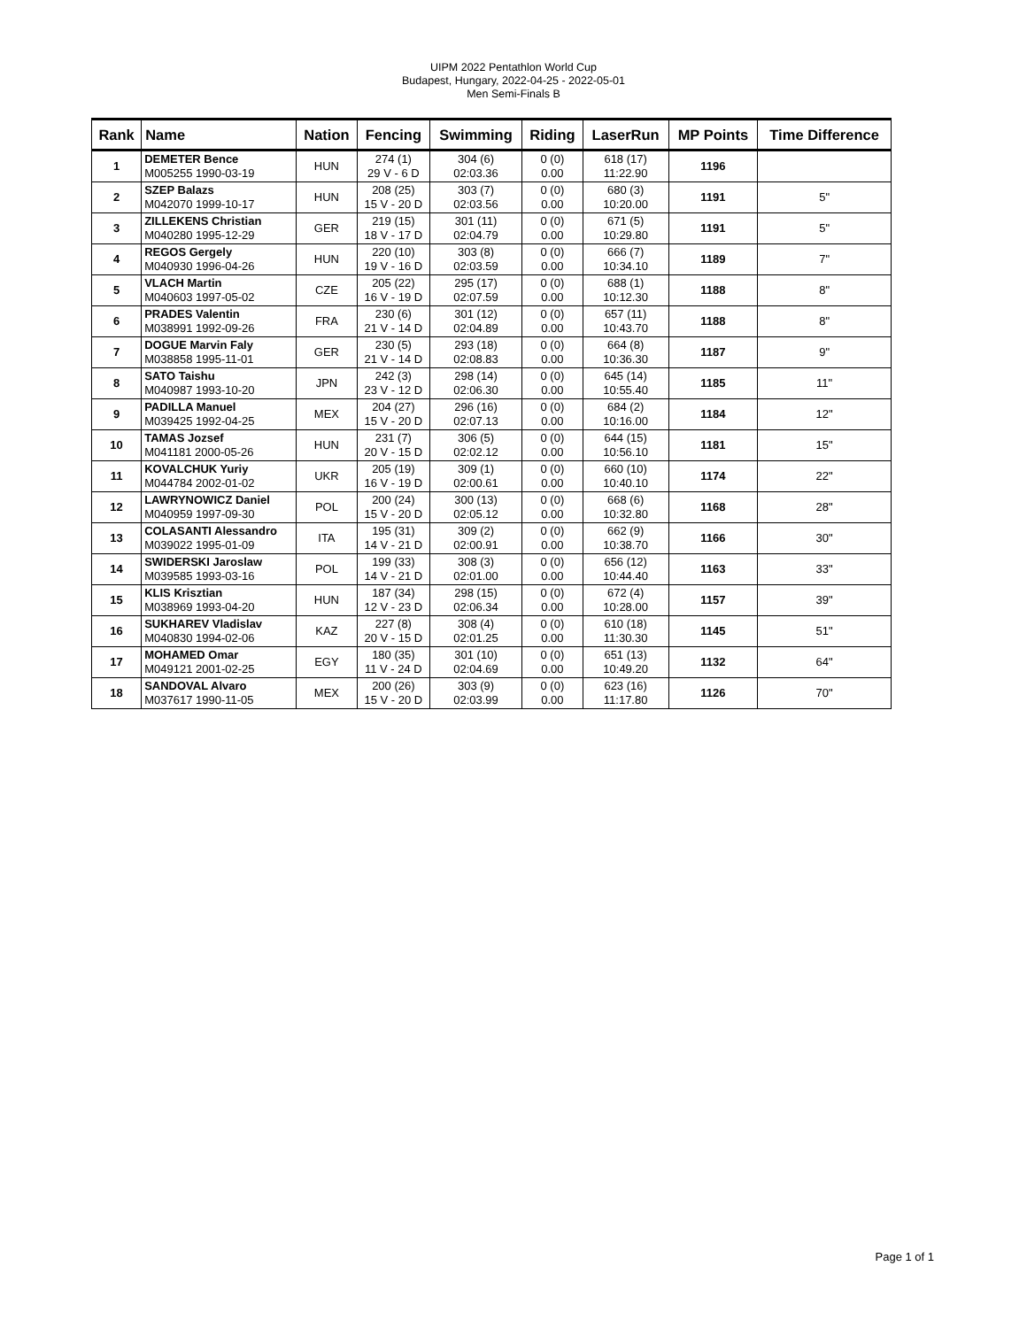UIPM 2022 Pentathlon World Cup
Budapest, Hungary, 2022-04-25 - 2022-05-01
Men Semi-Finals B
| Rank | Name | Nation | Fencing | Swimming | Riding | LaserRun | MP Points | Time Difference |
| --- | --- | --- | --- | --- | --- | --- | --- | --- |
| 1 | DEMETER Bence M005255 1990-03-19 | HUN | 274 (1) 29 V - 6 D | 304 (6) 02:03.36 | 0 (0) 0.00 | 618 (17) 11:22.90 | 1196 | |
| 2 | SZEP Balazs M042070 1999-10-17 | HUN | 208 (25) 15 V - 20 D | 303 (7) 02:03.56 | 0 (0) 0.00 | 680 (3) 10:20.00 | 1191 | 5" |
| 3 | ZILLEKENS Christian M040280 1995-12-29 | GER | 219 (15) 18 V - 17 D | 301 (11) 02:04.79 | 0 (0) 0.00 | 671 (5) 10:29.80 | 1191 | 5" |
| 4 | REGOS Gergely M040930 1996-04-26 | HUN | 220 (10) 19 V - 16 D | 303 (8) 02:03.59 | 0 (0) 0.00 | 666 (7) 10:34.10 | 1189 | 7" |
| 5 | VLACH Martin M040603 1997-05-02 | CZE | 205 (22) 16 V - 19 D | 295 (17) 02:07.59 | 0 (0) 0.00 | 688 (1) 10:12.30 | 1188 | 8" |
| 6 | PRADES Valentin M038991 1992-09-26 | FRA | 230 (6) 21 V - 14 D | 301 (12) 02:04.89 | 0 (0) 0.00 | 657 (11) 10:43.70 | 1188 | 8" |
| 7 | DOGUE Marvin Faly M038858 1995-11-01 | GER | 230 (5) 21 V - 14 D | 293 (18) 02:08.83 | 0 (0) 0.00 | 664 (8) 10:36.30 | 1187 | 9" |
| 8 | SATO Taishu M040987 1993-10-20 | JPN | 242 (3) 23 V - 12 D | 298 (14) 02:06.30 | 0 (0) 0.00 | 645 (14) 10:55.40 | 1185 | 11" |
| 9 | PADILLA Manuel M039425 1992-04-25 | MEX | 204 (27) 15 V - 20 D | 296 (16) 02:07.13 | 0 (0) 0.00 | 684 (2) 10:16.00 | 1184 | 12" |
| 10 | TAMAS Jozsef M041181 2000-05-26 | HUN | 231 (7) 20 V - 15 D | 306 (5) 02:02.12 | 0 (0) 0.00 | 644 (15) 10:56.10 | 1181 | 15" |
| 11 | KOVALCHUK Yuriy M044784 2002-01-02 | UKR | 205 (19) 16 V - 19 D | 309 (1) 02:00.61 | 0 (0) 0.00 | 660 (10) 10:40.10 | 1174 | 22" |
| 12 | LAWRYNOWICZ Daniel M040959 1997-09-30 | POL | 200 (24) 15 V - 20 D | 300 (13) 02:05.12 | 0 (0) 0.00 | 668 (6) 10:32.80 | 1168 | 28" |
| 13 | COLASANTI Alessandro M039022 1995-01-09 | ITA | 195 (31) 14 V - 21 D | 309 (2) 02:00.91 | 0 (0) 0.00 | 662 (9) 10:38.70 | 1166 | 30" |
| 14 | SWIDERSKI Jaroslaw M039585 1993-03-16 | POL | 199 (33) 14 V - 21 D | 308 (3) 02:01.00 | 0 (0) 0.00 | 656 (12) 10:44.40 | 1163 | 33" |
| 15 | KLIS Krisztian M038969 1993-04-20 | HUN | 187 (34) 12 V - 23 D | 298 (15) 02:06.34 | 0 (0) 0.00 | 672 (4) 10:28.00 | 1157 | 39" |
| 16 | SUKHAREV Vladislav M040830 1994-02-06 | KAZ | 227 (8) 20 V - 15 D | 308 (4) 02:01.25 | 0 (0) 0.00 | 610 (18) 11:30.30 | 1145 | 51" |
| 17 | MOHAMED Omar M049121 2001-02-25 | EGY | 180 (35) 11 V - 24 D | 301 (10) 02:04.69 | 0 (0) 0.00 | 651 (13) 10:49.20 | 1132 | 64" |
| 18 | SANDOVAL Alvaro M037617 1990-11-05 | MEX | 200 (26) 15 V - 20 D | 303 (9) 02:03.99 | 0 (0) 0.00 | 623 (16) 11:17.80 | 1126 | 70" |
Page 1 of 1